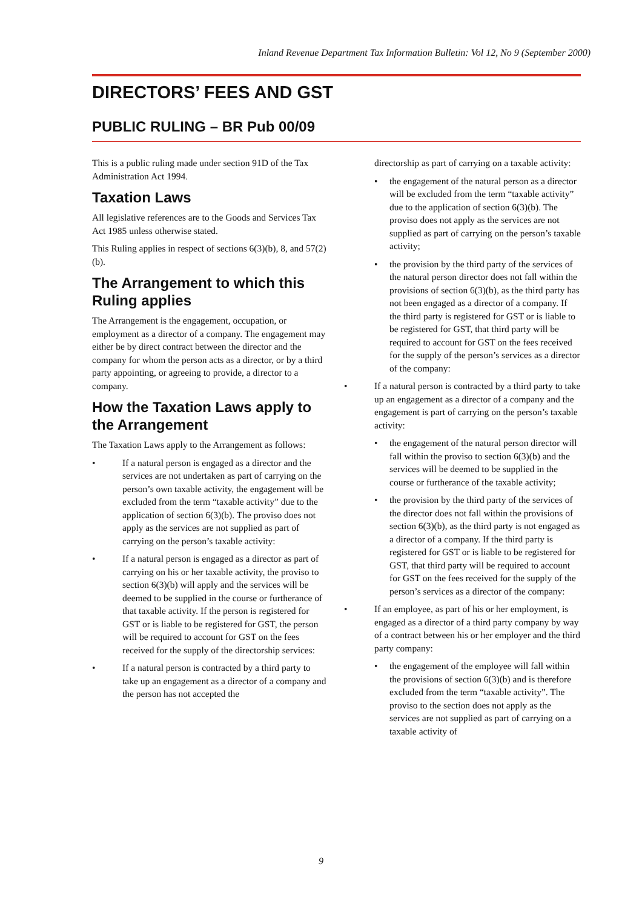Inland Revenue Department Tax Information Bulletin: Vol 12, No 9 (September 2000)
DIRECTORS’ FEES AND GST
PUBLIC RULING – BR Pub 00/09
This is a public ruling made under section 91D of the Tax Administration Act 1994.
Taxation Laws
All legislative references are to the Goods and Services Tax Act 1985 unless otherwise stated.
This Ruling applies in respect of sections 6(3)(b), 8, and 57(2)(b).
The Arrangement to which this Ruling applies
The Arrangement is the engagement, occupation, or employment as a director of a company. The engagement may either be by direct contract between the director and the company for whom the person acts as a director, or by a third party appointing, or agreeing to provide, a director to a company.
How the Taxation Laws apply to the Arrangement
The Taxation Laws apply to the Arrangement as follows:
• If a natural person is engaged as a director and the services are not undertaken as part of carrying on the person’s own taxable activity, the engagement will be excluded from the term “taxable activity” due to the application of section 6(3)(b). The proviso does not apply as the services are not supplied as part of carrying on the person’s taxable activity:
• If a natural person is engaged as a director as part of carrying on his or her taxable activity, the proviso to section 6(3)(b) will apply and the services will be deemed to be supplied in the course or furtherance of that taxable activity. If the person is registered for GST or is liable to be registered for GST, the person will be required to account for GST on the fees received for the supply of the directorship services:
• If a natural person is contracted by a third party to take up an engagement as a director of a company and the person has not accepted the
directorship as part of carrying on a taxable activity:
• the engagement of the natural person as a director will be excluded from the term “taxable activity” due to the application of section 6(3)(b). The proviso does not apply as the services are not supplied as part of carrying on the person’s taxable activity;
• the provision by the third party of the services of the natural person director does not fall within the provisions of section 6(3)(b), as the third party has not been engaged as a director of a company. If the third party is registered for GST or is liable to be registered for GST, that third party will be required to account for GST on the fees received for the supply of the person’s services as a director of the company:
• If a natural person is contracted by a third party to take up an engagement as a director of a company and the engagement is part of carrying on the person’s taxable activity:
• the engagement of the natural person director will fall within the proviso to section 6(3)(b) and the services will be deemed to be supplied in the course or furtherance of the taxable activity;
• the provision by the third party of the services of the director does not fall within the provisions of section 6(3)(b), as the third party is not engaged as a director of a company. If the third party is registered for GST or is liable to be registered for GST, that third party will be required to account for GST on the fees received for the supply of the person’s services as a director of the company:
• If an employee, as part of his or her employment, is engaged as a director of a third party company by way of a contract between his or her employer and the third party company:
• the engagement of the employee will fall within the provisions of section 6(3)(b) and is therefore excluded from the term “taxable activity”. The proviso to the section does not apply as the services are not supplied as part of carrying on a taxable activity of
9